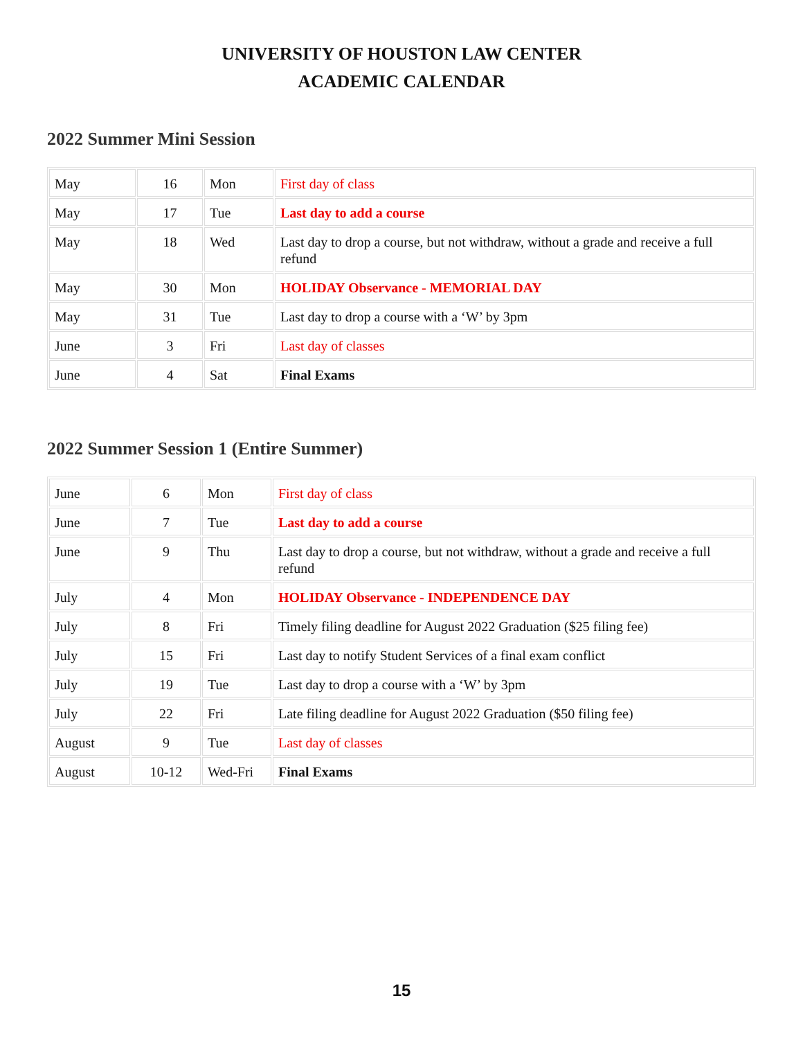UNIVERSITY OF HOUSTON LAW CENTER
ACADEMIC CALENDAR
2022 Summer Mini Session
| May | 16 | Mon | First day of class |
| May | 17 | Tue | Last day to add a course |
| May | 18 | Wed | Last day to drop a course, but not withdraw, without a grade and receive a full refund |
| May | 30 | Mon | HOLIDAY Observance - MEMORIAL DAY |
| May | 31 | Tue | Last day to drop a course with a ‘W’ by 3pm |
| June | 3 | Fri | Last day of classes |
| June | 4 | Sat | Final Exams |
2022 Summer Session 1 (Entire Summer)
| June | 6 | Mon | First day of class |
| June | 7 | Tue | Last day to add a course |
| June | 9 | Thu | Last day to drop a course, but not withdraw, without a grade and receive a full refund |
| July | 4 | Mon | HOLIDAY Observance - INDEPENDENCE DAY |
| July | 8 | Fri | Timely filing deadline for August 2022 Graduation ($25 filing fee) |
| July | 15 | Fri | Last day to notify Student Services of a final exam conflict |
| July | 19 | Tue | Last day to drop a course with a ‘W’ by 3pm |
| July | 22 | Fri | Late filing deadline for August 2022 Graduation ($50 filing fee) |
| August | 9 | Tue | Last day of classes |
| August | 10-12 | Wed-Fri | Final Exams |
15